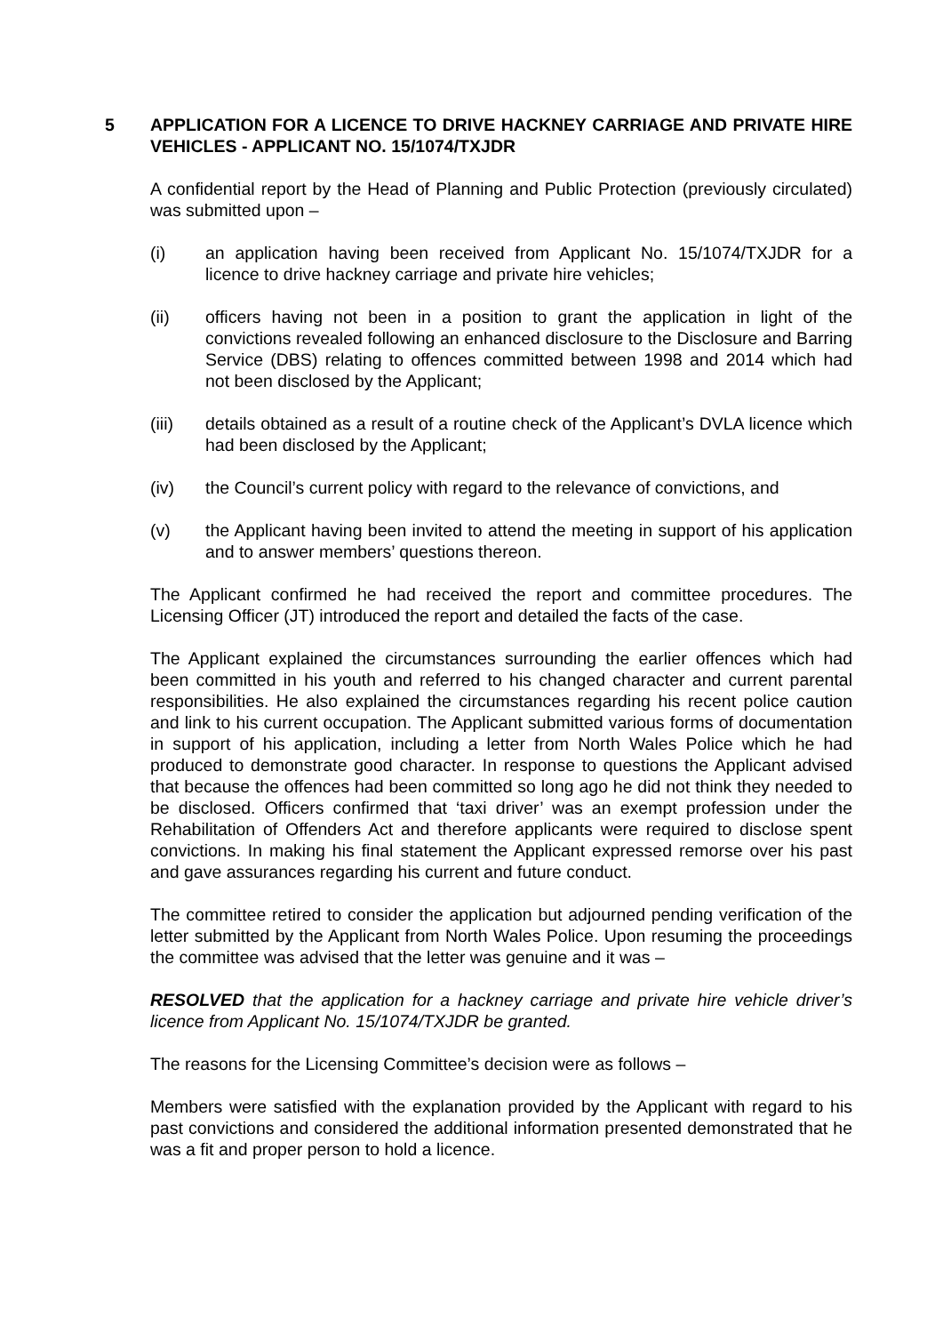5 APPLICATION FOR A LICENCE TO DRIVE HACKNEY CARRIAGE AND PRIVATE HIRE VEHICLES - APPLICANT NO. 15/1074/TXJDR
A confidential report by the Head of Planning and Public Protection (previously circulated) was submitted upon –
(i) an application having been received from Applicant No. 15/1074/TXJDR for a licence to drive hackney carriage and private hire vehicles;
(ii) officers having not been in a position to grant the application in light of the convictions revealed following an enhanced disclosure to the Disclosure and Barring Service (DBS) relating to offences committed between 1998 and 2014 which had not been disclosed by the Applicant;
(iii) details obtained as a result of a routine check of the Applicant’s DVLA licence which had been disclosed by the Applicant;
(iv) the Council’s current policy with regard to the relevance of convictions, and
(v) the Applicant having been invited to attend the meeting in support of his application and to answer members’ questions thereon.
The Applicant confirmed he had received the report and committee procedures. The Licensing Officer (JT) introduced the report and detailed the facts of the case.
The Applicant explained the circumstances surrounding the earlier offences which had been committed in his youth and referred to his changed character and current parental responsibilities. He also explained the circumstances regarding his recent police caution and link to his current occupation. The Applicant submitted various forms of documentation in support of his application, including a letter from North Wales Police which he had produced to demonstrate good character. In response to questions the Applicant advised that because the offences had been committed so long ago he did not think they needed to be disclosed. Officers confirmed that ‘taxi driver’ was an exempt profession under the Rehabilitation of Offenders Act and therefore applicants were required to disclose spent convictions. In making his final statement the Applicant expressed remorse over his past and gave assurances regarding his current and future conduct.
The committee retired to consider the application but adjourned pending verification of the letter submitted by the Applicant from North Wales Police. Upon resuming the proceedings the committee was advised that the letter was genuine and it was –
RESOLVED that the application for a hackney carriage and private hire vehicle driver’s licence from Applicant No. 15/1074/TXJDR be granted.
The reasons for the Licensing Committee’s decision were as follows –
Members were satisfied with the explanation provided by the Applicant with regard to his past convictions and considered the additional information presented demonstrated that he was a fit and proper person to hold a licence.